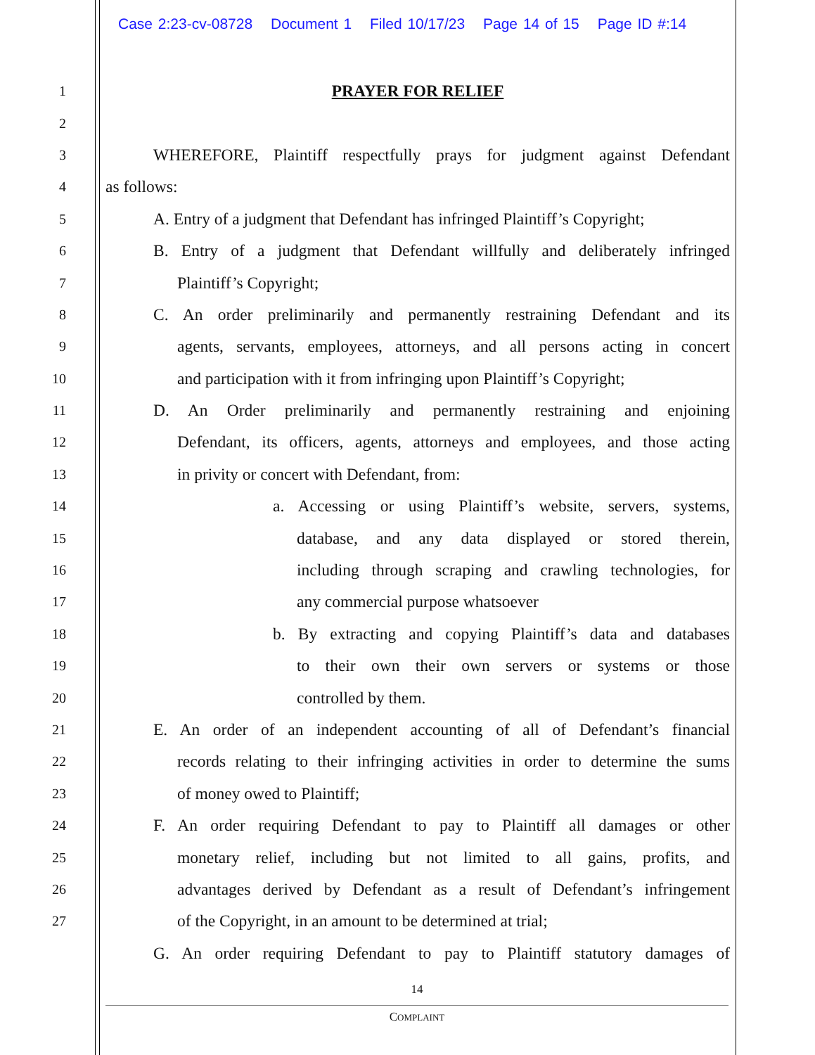Case 2:23-cv-08728 Document 1 Filed 10/17/23 Page 14 of 15 Page ID #:14
1
PRAYER FOR RELIEF
2
3
WHEREFORE, Plaintiff respectfully prays for judgment against Defendant
4
as follows:
5
A. Entry of a judgment that Defendant has infringed Plaintiff’s Copyright;
6
B. Entry of a judgment that Defendant willfully and deliberately infringed
7
Plaintiff’s Copyright;
8
C. An order preliminarily and permanently restraining Defendant and its
9
agents, servants, employees, attorneys, and all persons acting in concert
10
and participation with it from infringing upon Plaintiff’s Copyright;
11
D. An Order preliminarily and permanently restraining and enjoining
12
Defendant, its officers, agents, attorneys and employees, and those acting
13
in privity or concert with Defendant, from:
14
a. Accessing or using Plaintiff’s website, servers, systems,
15
database, and any data displayed or stored therein,
16
including through scraping and crawling technologies, for
17
any commercial purpose whatsoever
18
b. By extracting and copying Plaintiff’s data and databases
19
to their own their own servers or systems or those
20
controlled by them.
21
E. An order of an independent accounting of all of Defendant’s financial
22
records relating to their infringing activities in order to determine the sums
23
of money owed to Plaintiff;
24
F. An order requiring Defendant to pay to Plaintiff all damages or other
25
monetary relief, including but not limited to all gains, profits, and
26
advantages derived by Defendant as a result of Defendant’s infringement
27
of the Copyright, in an amount to be determined at trial;
G. An order requiring Defendant to pay to Plaintiff statutory damages of
14
COMPLAINT